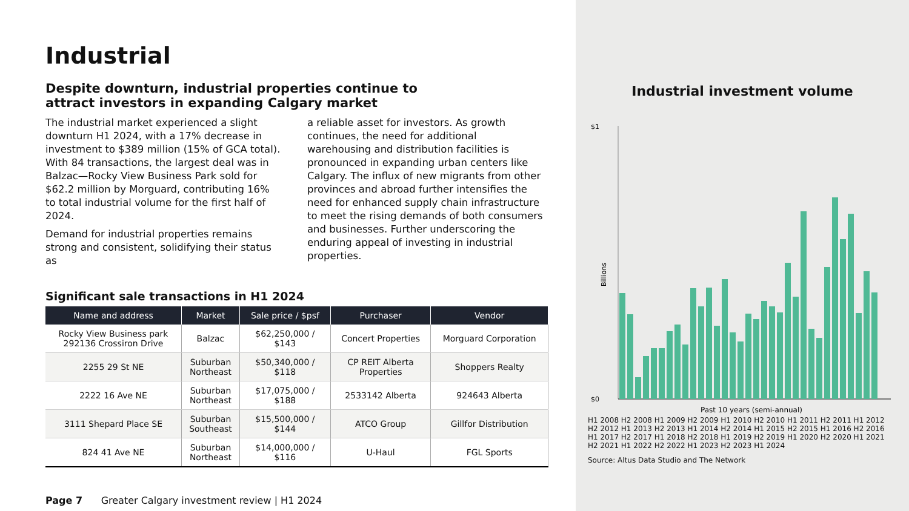Industrial
Despite downturn, industrial properties continue to attract investors in expanding Calgary market
The industrial market experienced a slight downturn H1 2024, with a 17% decrease in investment to $389 million (15% of GCA total). With 84 transactions, the largest deal was in Balzac—Rocky View Business Park sold for $62.2 million by Morguard, contributing 16% to total industrial volume for the first half of 2024.
Demand for industrial properties remains strong and consistent, solidifying their status as
a reliable asset for investors. As growth continues, the need for additional warehousing and distribution facilities is pronounced in expanding urban centers like Calgary. The influx of new migrants from other provinces and abroad further intensifies the need for enhanced supply chain infrastructure to meet the rising demands of both consumers and businesses. Further underscoring the enduring appeal of investing in industrial properties.
Significant sale transactions in H1 2024
| Name and address | Market | Sale price / $psf | Purchaser | Vendor |
| --- | --- | --- | --- | --- |
| Rocky View Business park 292136 Crossiron Drive | Balzac | $62,250,000 / $143 | Concert Properties | Morguard Corporation |
| 2255 29 St NE | Suburban Northeast | $50,340,000 / $118 | CP REIT Alberta Properties | Shoppers Realty |
| 2222 16 Ave NE | Suburban Northeast | $17,075,000 / $188 | 2533142 Alberta | 924643 Alberta |
| 3111 Shepard Place SE | Suburban Southeast | $15,500,000 / $144 | ATCO Group | Gillfor Distribution |
| 824 41 Ave NE | Suburban Northeast | $14,000,000 / $116 | U-Haul | FGL Sports |
Page 7 Greater Calgary investment review | H1 2024
Industrial investment volume
$1
$0
Billions
Past 10 years (semi-annual)
H1 2008 H2 2008 H1 2009 H2 2009 H1 2010 H2 2010 H1 2011 H2 2011 H1 2012 H2 2012 H1 2013 H2 2013 H1 2014 H2 2014 H1 2015 H2 2015 H1 2016 H2 2016 H1 2017 H2 2017 H1 2018 H2 2018 H1 2019 H2 2019 H1 2020 H2 2020 H1 2021 H2 2021 H1 2022 H2 2022 H1 2023 H2 2023 H1 2024
Source: Altus Data Studio and The Network